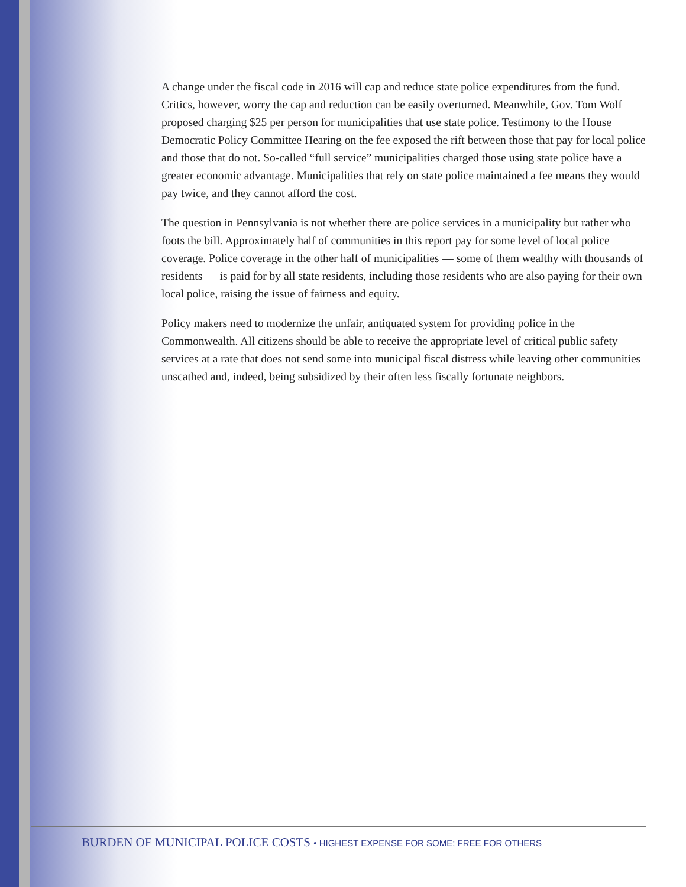A change under the fiscal code in 2016 will cap and reduce state police expenditures from the fund. Critics, however, worry the cap and reduction can be easily overturned. Meanwhile, Gov. Tom Wolf proposed charging $25 per person for municipalities that use state police. Testimony to the House Democratic Policy Committee Hearing on the fee exposed the rift between those that pay for local police and those that do not. So-called “full service” municipalities charged those using state police have a greater economic advantage. Municipalities that rely on state police maintained a fee means they would pay twice, and they cannot afford the cost.
The question in Pennsylvania is not whether there are police services in a municipality but rather who foots the bill. Approximately half of communities in this report pay for some level of local police coverage. Police coverage in the other half of municipalities — some of them wealthy with thousands of residents — is paid for by all state residents, including those residents who are also paying for their own local police, raising the issue of fairness and equity.
Policy makers need to modernize the unfair, antiquated system for providing police in the Commonwealth. All citizens should be able to receive the appropriate level of critical public safety services at a rate that does not send some into municipal fiscal distress while leaving other communities unscathed and, indeed, being subsidized by their often less fiscally fortunate neighbors.
BURDEN OF MUNICIPAL POLICE COSTS • HIGHEST EXPENSE FOR SOME; FREE FOR OTHERS